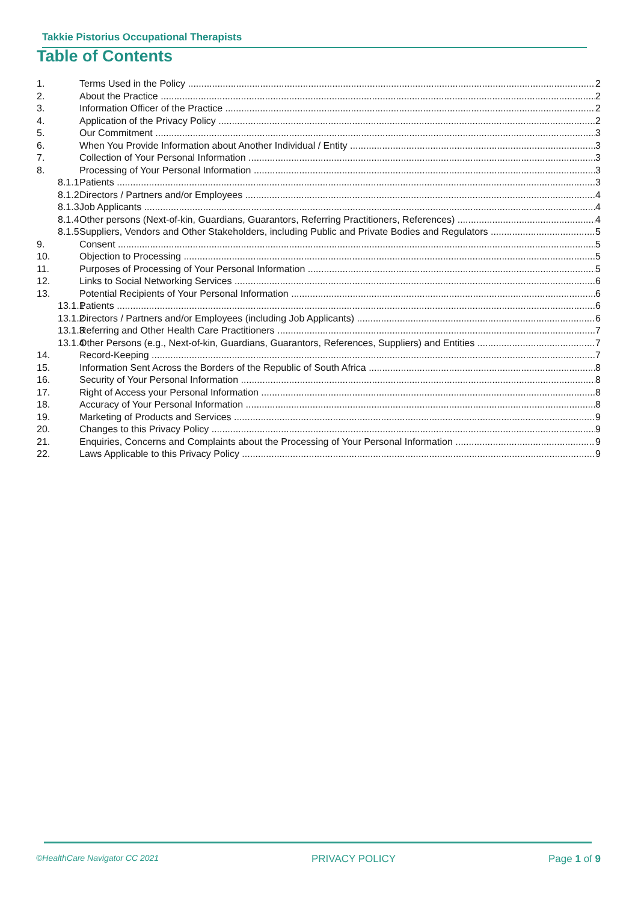Takkie Pistorius Occupational Therapists
Table of Contents
1. Terms Used in the Policy 2
2. About the Practice 2
3. Information Officer of the Practice 2
4. Application of the Privacy Policy 2
5. Our Commitment 3
6. When You Provide Information about Another Individual / Entity 3
7. Collection of Your Personal Information 3
8. Processing of Your Personal Information 3
8.1.1 Patients 3
8.1.2 Directors / Partners and/or Employees 4
8.1.3 Job Applicants 4
8.1.4 Other persons (Next-of-kin, Guardians, Guarantors, Referring Practitioners, References) 4
8.1.5 Suppliers, Vendors and Other Stakeholders, including Public and Private Bodies and Regulators 5
9. Consent 5
10. Objection to Processing 5
11. Purposes of Processing of Your Personal Information 5
12. Links to Social Networking Services 6
13. Potential Recipients of Your Personal Information 6
13.1.1 Patients 6
13.1.2 Directors / Partners and/or Employees (including Job Applicants) 6
13.1.3 Referring and Other Health Care Practitioners 7
13.1.4 Other Persons (e.g., Next-of-kin, Guardians, Guarantors, References, Suppliers) and Entities 7
14. Record-Keeping 7
15. Information Sent Across the Borders of the Republic of South Africa 8
16. Security of Your Personal Information 8
17. Right of Access your Personal Information 8
18. Accuracy of Your Personal Information 8
19. Marketing of Products and Services 9
20. Changes to this Privacy Policy 9
21. Enquiries, Concerns and Complaints about the Processing of Your Personal Information 9
22. Laws Applicable to this Privacy Policy 9
©HealthCare Navigator CC 2021 PRIVACY POLICY Page 1 of 9